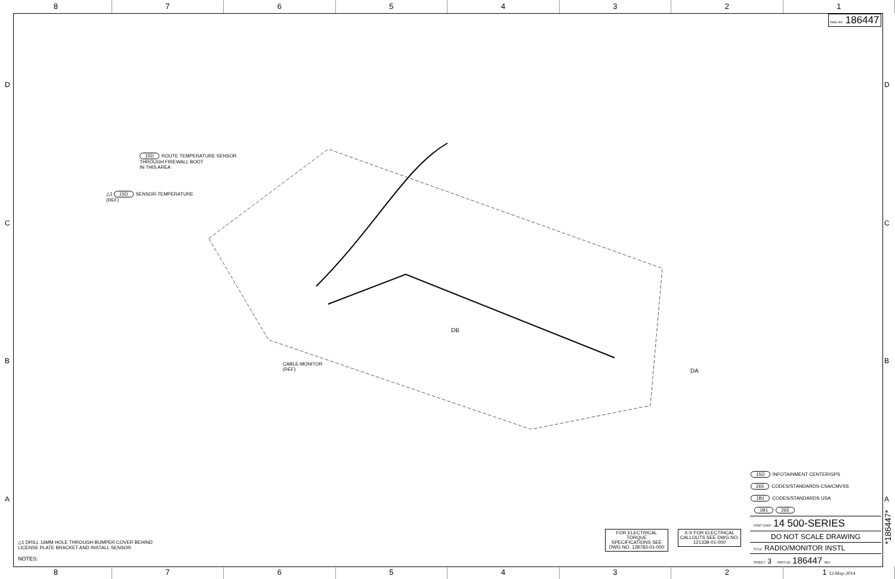8 7 6 5 4 3 2 1
D
C
B
A
D
C
B
A
DWG NO 186447
15D ROUTE TEMPERATURE SENSOR
THROUGH FIREWALL BOOT
IN THIS AREA
△1 15D SENSOR-TEMPERATURE
(REF)
CABLE-MONITOR
(REF)
DB
DA
15D INFOTAINMENT CENTER/GPS
265 CODES/STANDARDS-CSA/CMVSS
1B1 CODES/STANDARDS USA
1B1 265
FOR ELECTRICAL TORQUE SPECIFICATIONS SEE DWG NO. 128783-01-000
X-X FOR ELECTRICAL CALLOUTS SEE DWG NO. 121339-01-000
FIRST USED 14 500-SERIES
DO NOT SCALE DRAWING
TITLE: RADIO/MONITOR INSTL
SHEET 3 PART NO 186447 REV
△1 DRILL 16MM HOLE THROUGH BUMPER COVER BEHIND
LICENSE PLATE BRACKET AND INSTALL SENSOR.
NOTES:
*186447*
8 7 6 5 4 3 2 1 12-May-2014